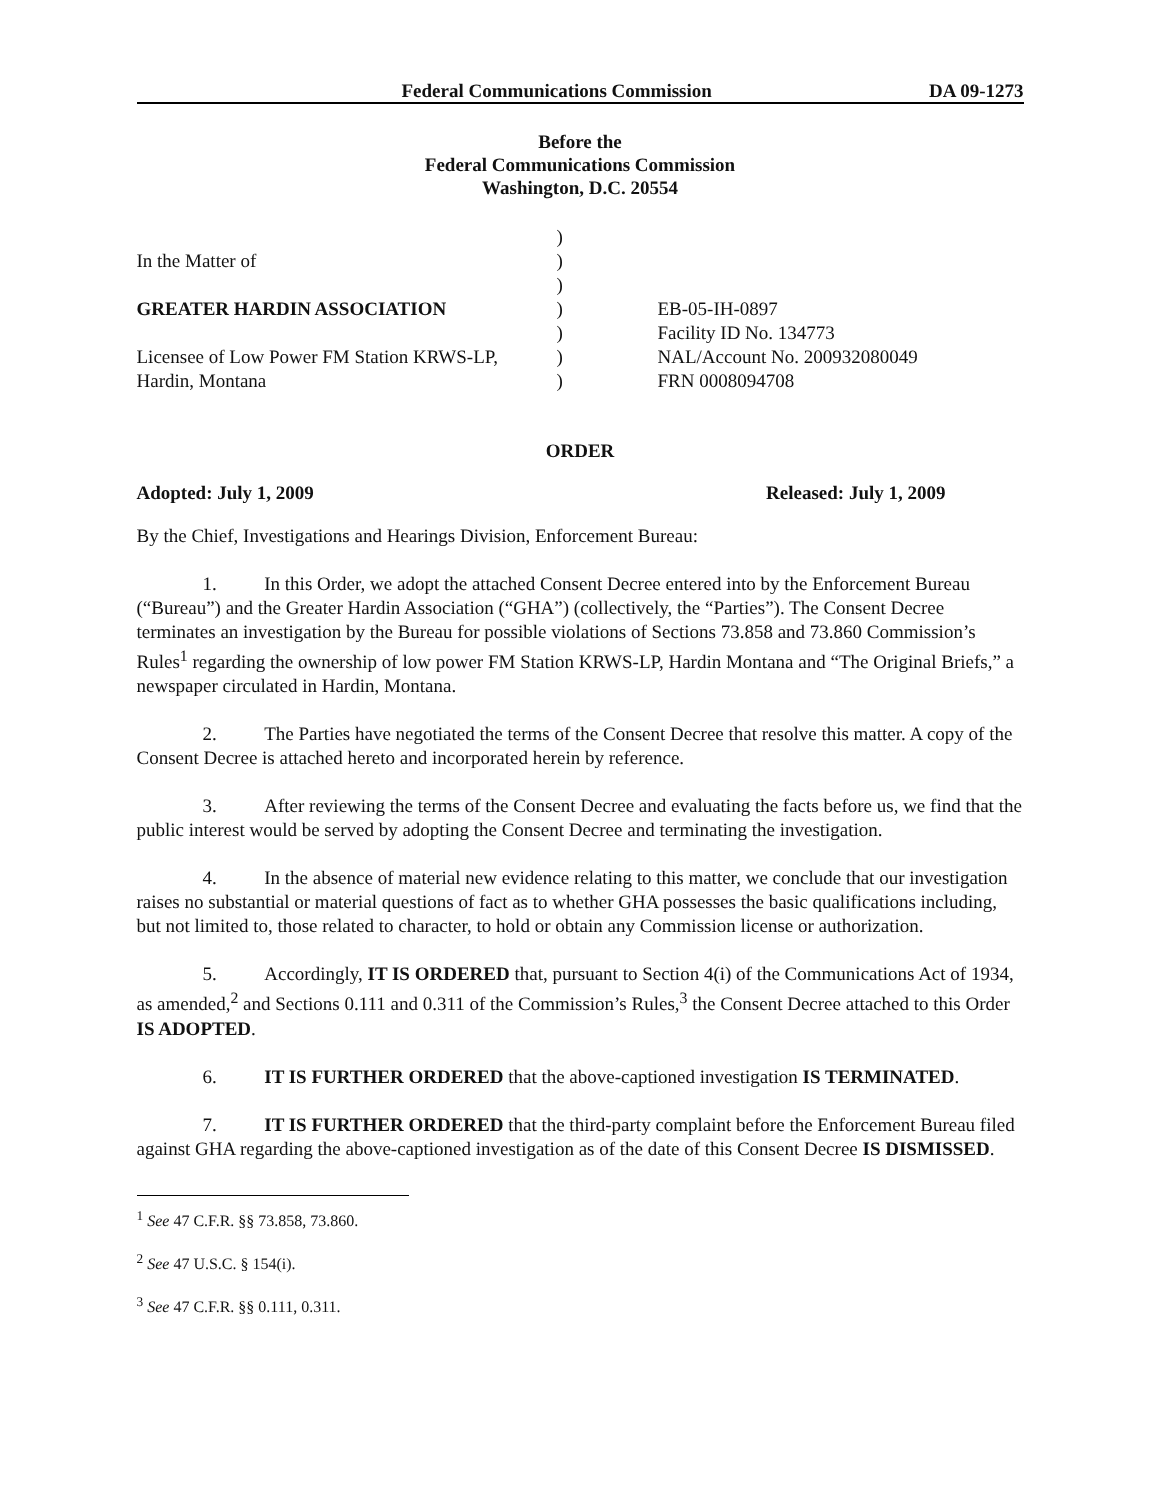Federal Communications Commission DA 09-1273
Before the
Federal Communications Commission
Washington, D.C. 20554
| | ) | |
| In the Matter of | ) | |
| | ) | |
| GREATER HARDIN ASSOCIATION | ) | EB-05-IH-0897 |
| | ) | Facility ID No. 134773 |
| Licensee of Low Power FM Station KRWS-LP, | ) | NAL/Account No. 200932080049 |
| Hardin, Montana | ) | FRN 0008094708 |
ORDER
Adopted: July 1, 2009 Released: July 1, 2009
By the Chief, Investigations and Hearings Division, Enforcement Bureau:
1. In this Order, we adopt the attached Consent Decree entered into by the Enforcement Bureau (“Bureau”) and the Greater Hardin Association (“GHA”) (collectively, the “Parties”). The Consent Decree terminates an investigation by the Bureau for possible violations of Sections 73.858 and 73.860 Commission’s Rules<sup>1</sup> regarding the ownership of low power FM Station KRWS-LP, Hardin Montana and “The Original Briefs,” a newspaper circulated in Hardin, Montana.
2. The Parties have negotiated the terms of the Consent Decree that resolve this matter. A copy of the Consent Decree is attached hereto and incorporated herein by reference.
3. After reviewing the terms of the Consent Decree and evaluating the facts before us, we find that the public interest would be served by adopting the Consent Decree and terminating the investigation.
4. In the absence of material new evidence relating to this matter, we conclude that our investigation raises no substantial or material questions of fact as to whether GHA possesses the basic qualifications including, but not limited to, those related to character, to hold or obtain any Commission license or authorization.
5. Accordingly, IT IS ORDERED that, pursuant to Section 4(i) of the Communications Act of 1934, as amended,<sup>2</sup> and Sections 0.111 and 0.311 of the Commission’s Rules,<sup>3</sup> the Consent Decree attached to this Order IS ADOPTED.
6. IT IS FURTHER ORDERED that the above-captioned investigation IS TERMINATED.
7. IT IS FURTHER ORDERED that the third-party complaint before the Enforcement Bureau filed against GHA regarding the above-captioned investigation as of the date of this Consent Decree IS DISMISSED.
<sup>1</sup> See 47 C.F.R. §§ 73.858, 73.860.
<sup>2</sup> See 47 U.S.C. § 154(i).
<sup>3</sup> See 47 C.F.R. §§ 0.111, 0.311.